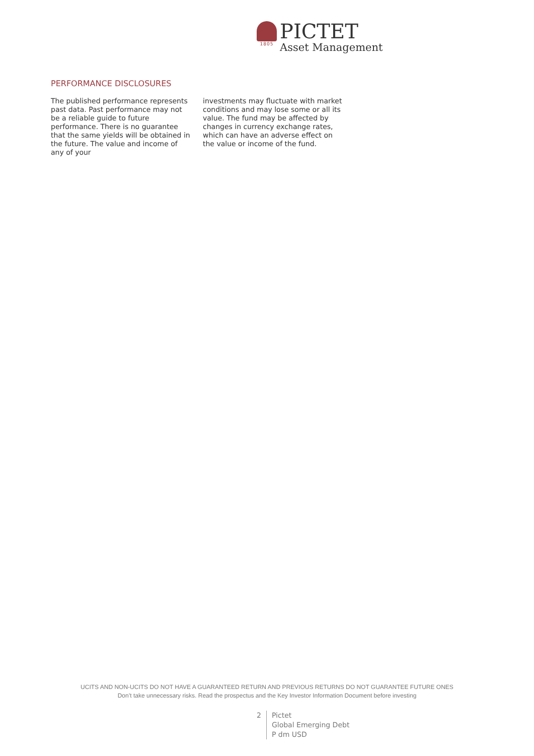1805
PICTET
Asset Management
PERFORMANCE DISCLOSURES
The published performance represents past data. Past performance may not be a reliable guide to future performance. There is no guarantee that the same yields will be obtained in the future. The value and income of any of your
investments may fluctuate with market conditions and may lose some or all its value. The fund may be affected by changes in currency exchange rates, which can have an adverse effect on the value or income of the fund.
UCITS AND NON-UCITS DO NOT HAVE A GUARANTEED RETURN AND PREVIOUS RETURNS DO NOT GUARANTEE FUTURE ONES
Don’t take unnecessary risks. Read the prospectus and the Key Investor Information Document before investing
2 Pictet
Global Emerging Debt
P dm USD